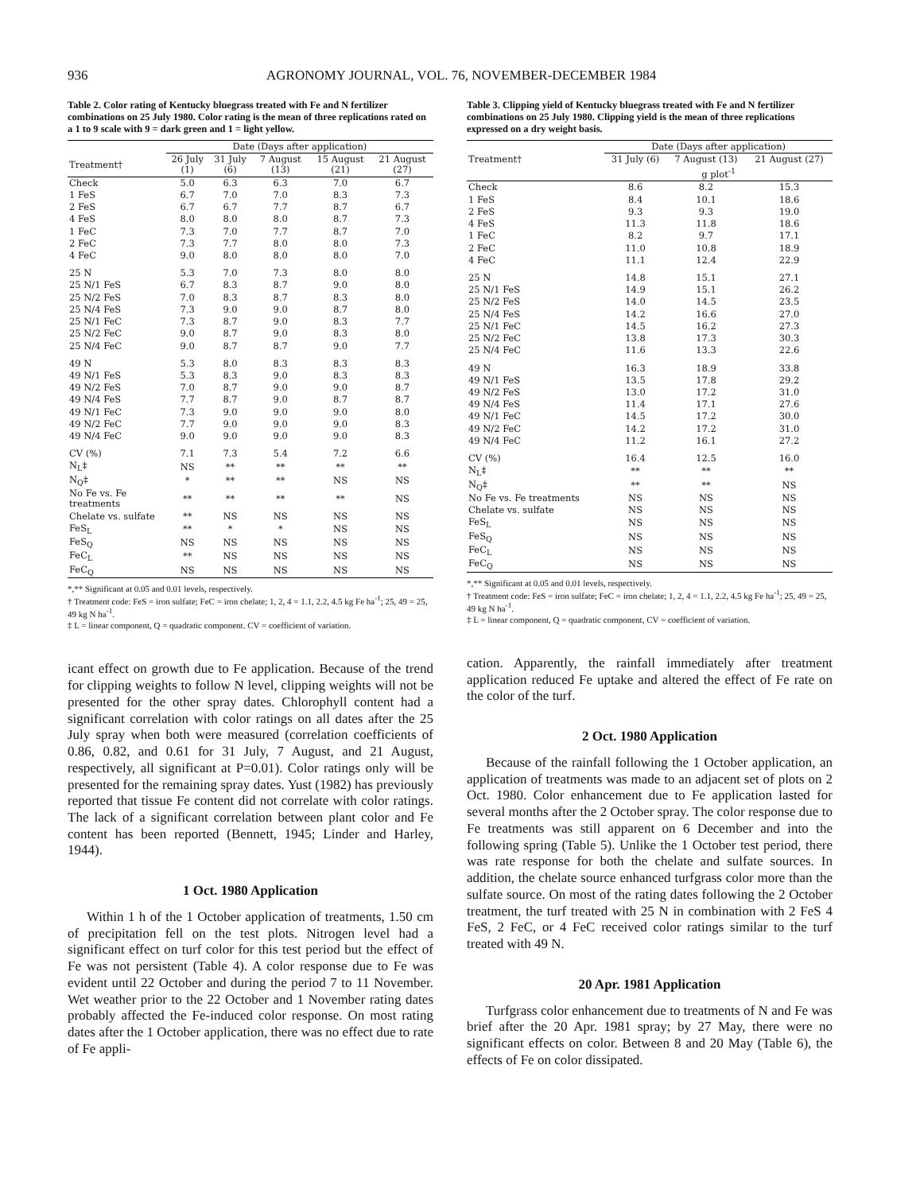936 AGRONOMY JOURNAL, VOL. 76, NOVEMBER-DECEMBER 1984
Table 2. Color rating of Kentucky bluegrass treated with Fe and N fertilizer combinations on 25 July 1980. Color rating is the mean of three replications rated on a 1 to 9 scale with 9 = dark green and 1 = light yellow.
| | Date (Days after application) | | | | |
| --- | --- | --- | --- | --- | --- |
| Treatment† | 26 July (1) | 31 July (6) | 7 August (13) | 15 August (21) | 21 August (27) |
| Check | 5.0 | 6.3 | 6.3 | 7.0 | 6.7 |
| 1 FeS | 6.7 | 7.0 | 7.0 | 8.3 | 7.3 |
| 2 FeS | 6.7 | 6.7 | 7.7 | 8.7 | 6.7 |
| 4 FeS | 8.0 | 8.0 | 8.0 | 8.7 | 7.3 |
| 1 FeC | 7.3 | 7.0 | 7.7 | 8.7 | 7.0 |
| 2 FeC | 7.3 | 7.7 | 8.0 | 8.0 | 7.3 |
| 4 FeC | 9.0 | 8.0 | 8.0 | 8.0 | 7.0 |
| 25 N | 5.3 | 7.0 | 7.3 | 8.0 | 8.0 |
| 25 N/1 FeS | 6.7 | 8.3 | 8.7 | 9.0 | 8.0 |
| 25 N/2 FeS | 7.0 | 8.3 | 8.7 | 8.3 | 8.0 |
| 25 N/4 FeS | 7.3 | 9.0 | 9.0 | 8.7 | 8.0 |
| 25 N/1 FeC | 7.3 | 8.7 | 9.0 | 8.3 | 7.7 |
| 25 N/2 FeC | 9.0 | 8.7 | 9.0 | 8.3 | 8.0 |
| 25 N/4 FeC | 9.0 | 8.7 | 8.7 | 9.0 | 7.7 |
| 49 N | 5.3 | 8.0 | 8.3 | 8.3 | 8.3 |
| 49 N/1 FeS | 5.3 | 8.3 | 9.0 | 8.3 | 8.3 |
| 49 N/2 FeS | 7.0 | 8.7 | 9.0 | 9.0 | 8.7 |
| 49 N/4 FeS | 7.7 | 8.7 | 9.0 | 8.7 | 8.7 |
| 49 N/1 FeC | 7.3 | 9.0 | 9.0 | 9.0 | 8.0 |
| 49 N/2 FeC | 7.7 | 9.0 | 9.0 | 9.0 | 8.3 |
| 49 N/4 FeC | 9.0 | 9.0 | 9.0 | 9.0 | 8.3 |
| CV (%) | 7.1 | 7.3 | 5.4 | 7.2 | 6.6 |
| N<sub>L</sub>‡ | NS | ** | ** | ** | ** |
| N<sub>Q</sub>‡ | * | ** | ** | NS | NS |
| No Fe vs. Fe treatments | ** | ** | ** | ** | NS |
| Chelate vs. sulfate | ** | NS | NS | NS | NS |
| FeS<sub>L</sub> | ** | * | * | NS | NS |
| FeS<sub>Q</sub> | NS | NS | NS | NS | NS |
| FeC<sub>L</sub> | ** | NS | NS | NS | NS |
| FeC<sub>Q</sub> | NS | NS | NS | NS | NS |
*,** Significant at 0.05 and 0.01 levels, respectively.
† Treatment code: FeS = iron sulfate; FeC = iron chelate; 1, 2, 4 = 1.1, 2.2, 4.5 kg Fe ha<sup>-1</sup>; 25, 49 = 25, 49 kg N ha<sup>-1</sup>.
‡ L = linear component, Q = quadratic component. CV = coefficient of variation.
icant effect on growth due to Fe application. Because of the trend for clipping weights to follow N level, clipping weights will not be presented for the other spray dates. Chlorophyll content had a significant correlation with color ratings on all dates after the 25 July spray when both were measured (correlation coefficients of 0.86, 0.82, and 0.61 for 31 July, 7 August, and 21 August, respectively, all significant at P=0.01). Color ratings only will be presented for the remaining spray dates. Yust (1982) has previously reported that tissue Fe content did not correlate with color ratings. The lack of a significant correlation between plant color and Fe content has been reported (Bennett, 1945; Linder and Harley, 1944).
1 Oct. 1980 Application
Within 1 h of the 1 October application of treatments, 1.50 cm of precipitation fell on the test plots. Nitrogen level had a significant effect on turf color for this test period but the effect of Fe was not persistent (Table 4). A color response due to Fe was evident until 22 October and during the period 7 to 11 November. Wet weather prior to the 22 October and 1 November rating dates probably affected the Fe-induced color response. On most rating dates after the 1 October application, there was no effect due to rate of Fe appli-
Table 3. Clipping yield of Kentucky bluegrass treated with Fe and N fertilizer combinations on 25 July 1980. Clipping yield is the mean of three replications expressed on a dry weight basis.
| | Date (Days after application) | | |
| --- | --- | --- | --- |
| Treatment† | 31 July (6) | 7 August (13) | 21 August (27) |
| | g plot<sup>-1</sup> | | |
| Check | 8.6 | 8.2 | 15.3 |
| 1 FeS | 8.4 | 10.1 | 18.6 |
| 2 FeS | 9.3 | 9.3 | 19.0 |
| 4 FeS | 11.3 | 11.8 | 18.6 |
| 1 FeC | 8.2 | 9.7 | 17.1 |
| 2 FeC | 11.0 | 10.8 | 18.9 |
| 4 FeC | 11.1 | 12.4 | 22.9 |
| 25 N | 14.8 | 15.1 | 27.1 |
| 25 N/1 FeS | 14.9 | 15.1 | 26.2 |
| 25 N/2 FeS | 14.0 | 14.5 | 23.5 |
| 25 N/4 FeS | 14.2 | 16.6 | 27.0 |
| 25 N/1 FeC | 14.5 | 16.2 | 27.3 |
| 25 N/2 FeC | 13.8 | 17.3 | 30.3 |
| 25 N/4 FeC | 11.6 | 13.3 | 22.6 |
| 49 N | 16.3 | 18.9 | 33.8 |
| 49 N/1 FeS | 13.5 | 17.8 | 29.2 |
| 49 N/2 FeS | 13.0 | 17.2 | 31.0 |
| 49 N/4 FeS | 11.4 | 17.1 | 27.6 |
| 49 N/1 FeC | 14.5 | 17.2 | 30.0 |
| 49 N/2 FeC | 14.2 | 17.2 | 31.0 |
| 49 N/4 FeC | 11.2 | 16.1 | 27.2 |
| CV (%) | 16.4 | 12.5 | 16.0 |
| N<sub>L</sub>‡ | ** | ** | ** |
| N<sub>Q</sub>‡ | ** | ** | NS |
| No Fe vs. Fe treatments | NS | NS | NS |
| Chelate vs. sulfate | NS | NS | NS |
| FeS<sub>L</sub> | NS | NS | NS |
| FeS<sub>Q</sub> | NS | NS | NS |
| FeC<sub>L</sub> | NS | NS | NS |
| FeC<sub>Q</sub> | NS | NS | NS |
*,** Significant at 0.05 and 0.01 levels, respectively.
† Treatment code: FeS = iron sulfate; FeC = iron chelate; 1, 2, 4 = 1.1, 2.2, 4.5 kg Fe ha<sup>-1</sup>; 25, 49 = 25, 49 kg N ha<sup>-1</sup>.
‡ L = linear component, Q = quadratic component, CV = coefficient of variation.
cation. Apparently, the rainfall immediately after treatment application reduced Fe uptake and altered the effect of Fe rate on the color of the turf.
2 Oct. 1980 Application
Because of the rainfall following the 1 October application, an application of treatments was made to an adjacent set of plots on 2 Oct. 1980. Color enhancement due to Fe application lasted for several months after the 2 October spray. The color response due to Fe treatments was still apparent on 6 December and into the following spring (Table 5). Unlike the 1 October test period, there was rate response for both the chelate and sulfate sources. In addition, the chelate source enhanced turfgrass color more than the sulfate source. On most of the rating dates following the 2 October treatment, the turf treated with 25 N in combination with 2 FeS 4 FeS, 2 FeC, or 4 FeC received color ratings similar to the turf treated with 49 N.
20 Apr. 1981 Application
Turfgrass color enhancement due to treatments of N and Fe was brief after the 20 Apr. 1981 spray; by 27 May, there were no significant effects on color. Between 8 and 20 May (Table 6), the effects of Fe on color dissipated.